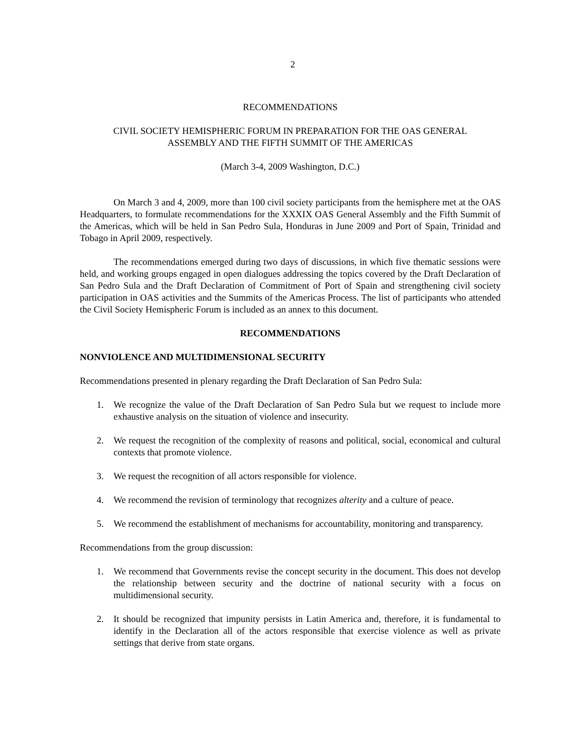2
RECOMMENDATIONS
CIVIL SOCIETY HEMISPHERIC FORUM IN PREPARATION FOR THE OAS GENERAL
ASSEMBLY AND THE FIFTH SUMMIT OF THE AMERICAS
(March 3-4, 2009 Washington, D.C.)
On March 3 and 4, 2009, more than 100 civil society participants from the hemisphere met at the OAS Headquarters, to formulate recommendations for the XXXIX OAS General Assembly and the Fifth Summit of the Americas, which will be held in San Pedro Sula, Honduras in June 2009 and Port of Spain, Trinidad and Tobago in April 2009, respectively.
The recommendations emerged during two days of discussions, in which five thematic sessions were held, and working groups engaged in open dialogues addressing the topics covered by the Draft Declaration of San Pedro Sula and the Draft Declaration of Commitment of Port of Spain and strengthening civil society participation in OAS activities and the Summits of the Americas Process. The list of participants who attended the Civil Society Hemispheric Forum is included as an annex to this document.
RECOMMENDATIONS
NONVIOLENCE AND MULTIDIMENSIONAL SECURITY
Recommendations presented in plenary regarding the Draft Declaration of San Pedro Sula:
1. We recognize the value of the Draft Declaration of San Pedro Sula but we request to include more exhaustive analysis on the situation of violence and insecurity.
2. We request the recognition of the complexity of reasons and political, social, economical and cultural contexts that promote violence.
3. We request the recognition of all actors responsible for violence.
4. We recommend the revision of terminology that recognizes alterity and a culture of peace.
5. We recommend the establishment of mechanisms for accountability, monitoring and transparency.
Recommendations from the group discussion:
1. We recommend that Governments revise the concept security in the document. This does not develop the relationship between security and the doctrine of national security with a focus on multidimensional security.
2. It should be recognized that impunity persists in Latin America and, therefore, it is fundamental to identify in the Declaration all of the actors responsible that exercise violence as well as private settings that derive from state organs.